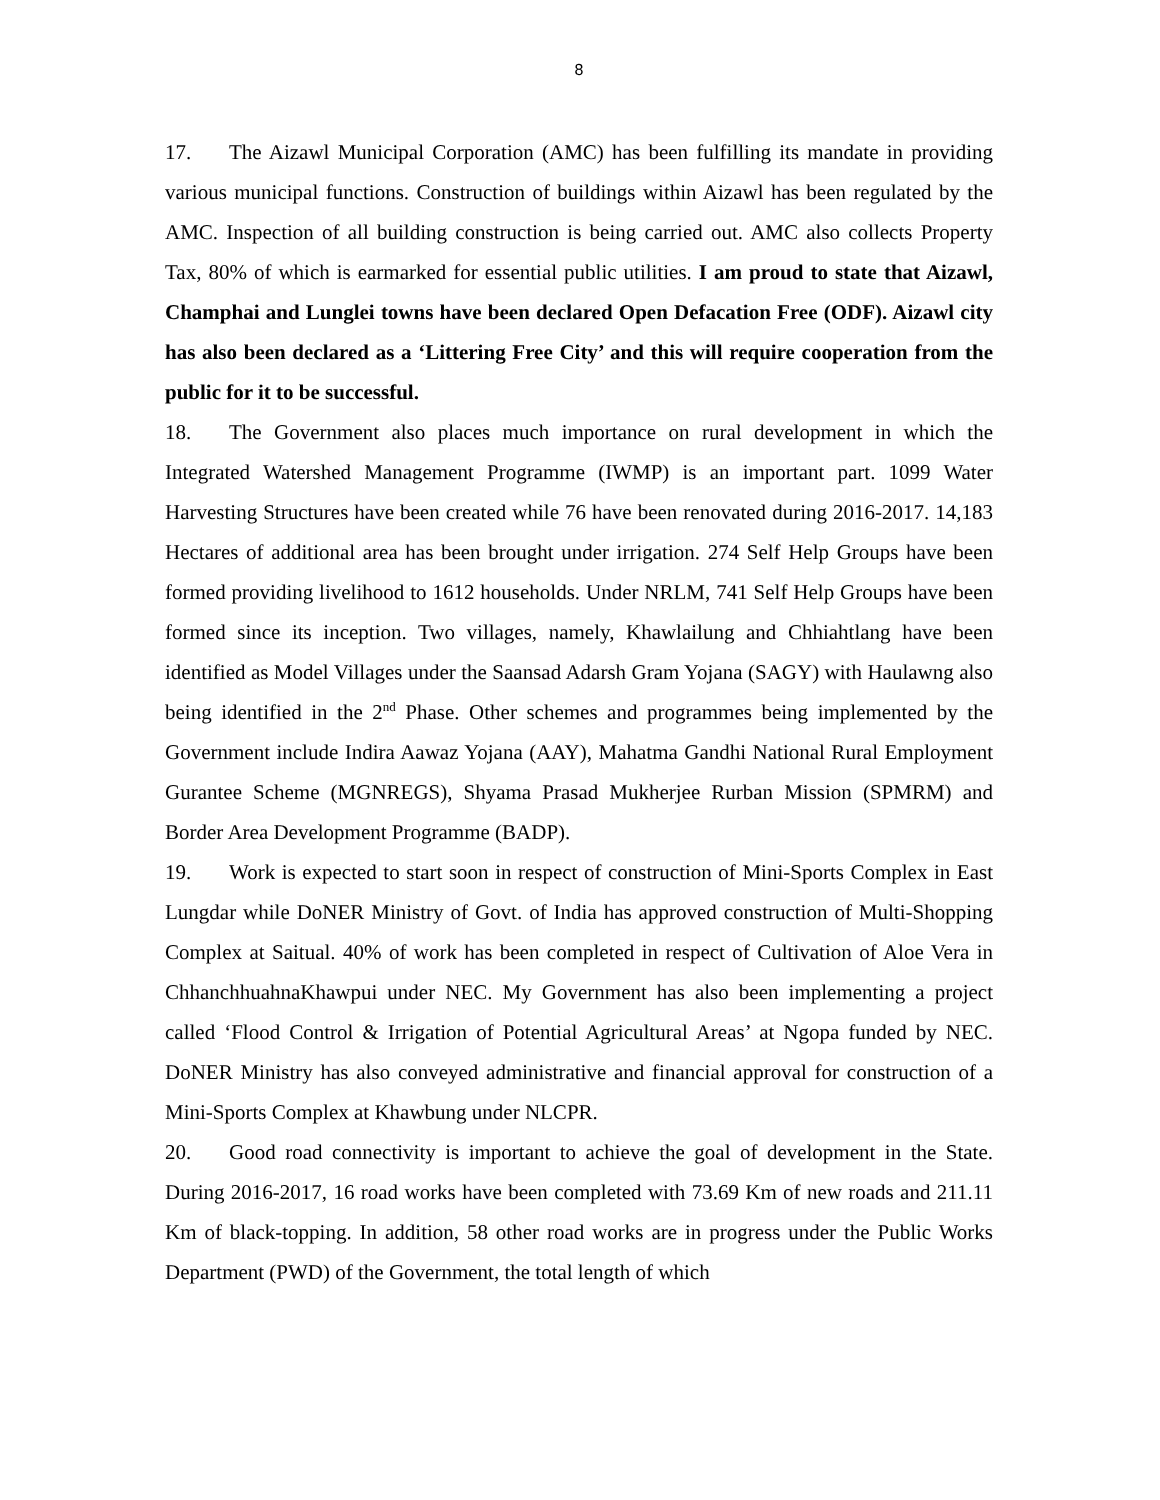8
17. The Aizawl Municipal Corporation (AMC) has been fulfilling its mandate in providing various municipal functions. Construction of buildings within Aizawl has been regulated by the AMC. Inspection of all building construction is being carried out. AMC also collects Property Tax, 80% of which is earmarked for essential public utilities. I am proud to state that Aizawl, Champhai and Lunglei towns have been declared Open Defacation Free (ODF). Aizawl city has also been declared as a ‘Littering Free City’ and this will require cooperation from the public for it to be successful.
18. The Government also places much importance on rural development in which the Integrated Watershed Management Programme (IWMP) is an important part. 1099 Water Harvesting Structures have been created while 76 have been renovated during 2016-2017. 14,183 Hectares of additional area has been brought under irrigation. 274 Self Help Groups have been formed providing livelihood to 1612 households. Under NRLM, 741 Self Help Groups have been formed since its inception. Two villages, namely, Khawlailung and Chhiahtlang have been identified as Model Villages under the Saansad Adarsh Gram Yojana (SAGY) with Haulawng also being identified in the 2<sup>nd</sup> Phase. Other schemes and programmes being implemented by the Government include Indira Aawaz Yojana (AAY), Mahatma Gandhi National Rural Employment Gurantee Scheme (MGNREGS), Shyama Prasad Mukherjee Rurban Mission (SPMRM) and Border Area Development Programme (BADP).
19. Work is expected to start soon in respect of construction of Mini-Sports Complex in East Lungdar while DoNER Ministry of Govt. of India has approved construction of Multi-Shopping Complex at Saitual. 40% of work has been completed in respect of Cultivation of Aloe Vera in ChhanchhuahnaKhawpui under NEC. My Government has also been implementing a project called ‘Flood Control & Irrigation of Potential Agricultural Areas’ at Ngopa funded by NEC. DoNER Ministry has also conveyed administrative and financial approval for construction of a Mini-Sports Complex at Khawbung under NLCPR.
20. Good road connectivity is important to achieve the goal of development in the State. During 2016-2017, 16 road works have been completed with 73.69 Km of new roads and 211.11 Km of black-topping. In addition, 58 other road works are in progress under the Public Works Department (PWD) of the Government, the total length of which